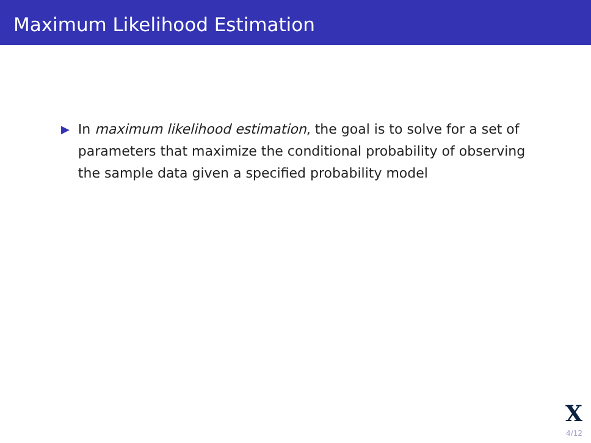Maximum Likelihood Estimation
▶
In maximum likelihood estimation, the goal is to solve for a set of parameters that maximize the conditional probability of observing the sample data given a specified probability model
X
4/12